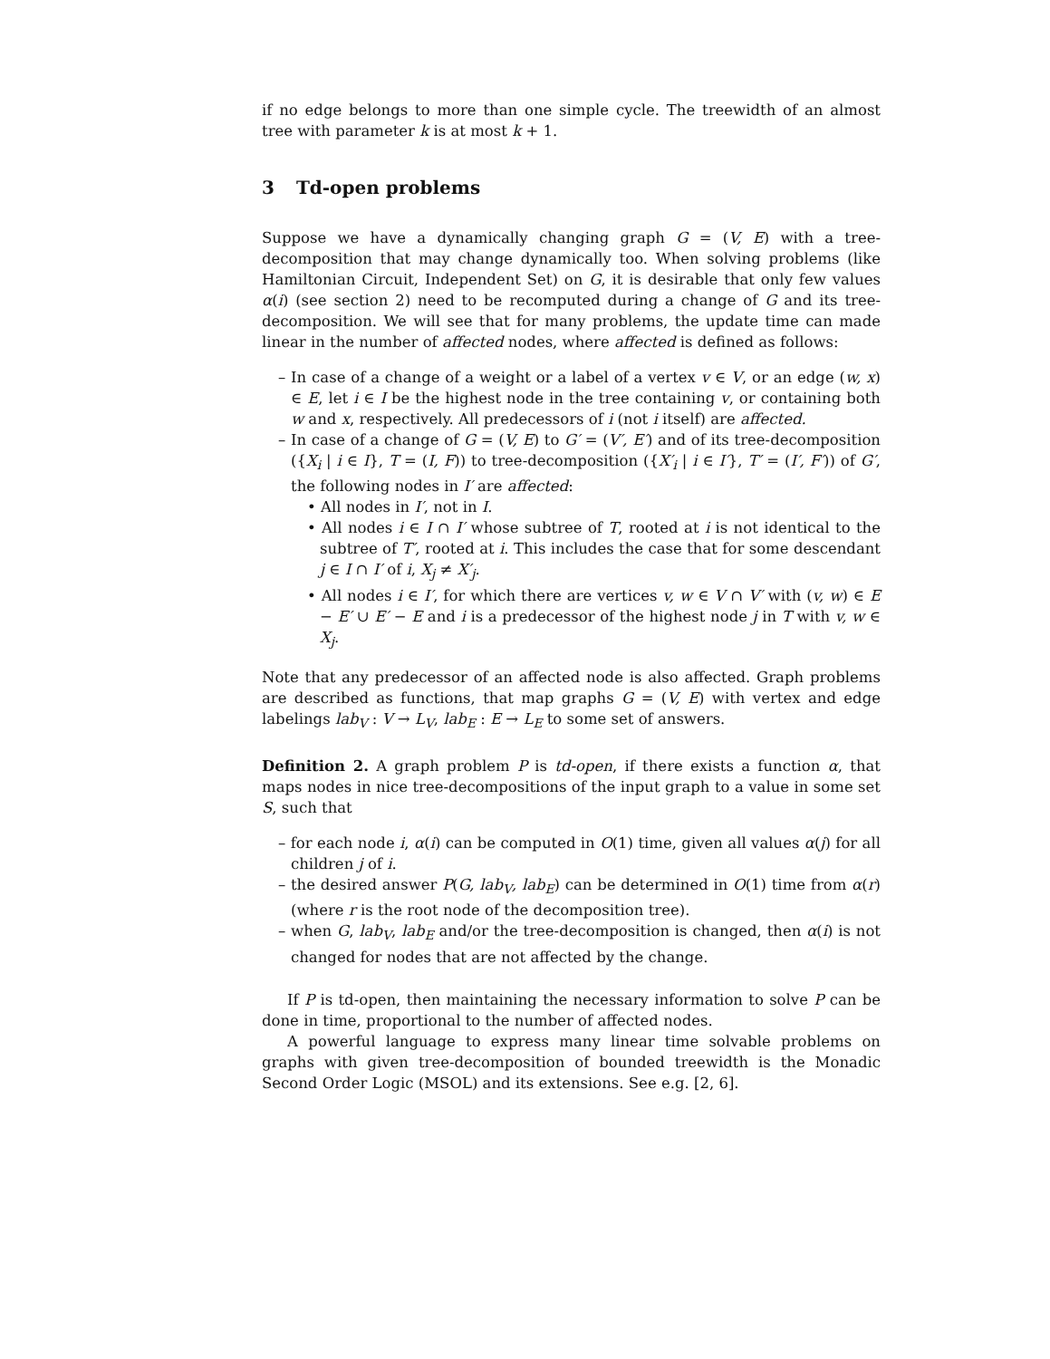if no edge belongs to more than one simple cycle. The treewidth of an almost tree with parameter k is at most k + 1.
3 Td-open problems
Suppose we have a dynamically changing graph G = (V, E) with a tree-decomposition that may change dynamically too. When solving problems (like Hamiltonian Circuit, Independent Set) on G, it is desirable that only few values α(i) (see section 2) need to be recomputed during a change of G and its tree-decomposition. We will see that for many problems, the update time can made linear in the number of affected nodes, where affected is defined as follows:
– In case of a change of a weight or a label of a vertex v ∈ V, or an edge (w, x) ∈ E, let i ∈ I be the highest node in the tree containing v, or containing both w and x, respectively. All predecessors of i (not i itself) are affected.
– In case of a change of G = (V, E) to G′ = (V′, E′) and of its tree-decomposition ({X<sub>i</sub> | i ∈ I}, T = (I, F)) to tree-decomposition ({X′<sub>i</sub> | i ∈ I′}, T′ = (I′, F′)) of G′, the following nodes in I′ are affected:
• All nodes in I′, not in I.
• All nodes i ∈ I ∩ I′ whose subtree of T, rooted at i is not identical to the subtree of T′, rooted at i. This includes the case that for some descendant j ∈ I ∩ I′ of i, X<sub>j</sub> ≠ X′<sub>j</sub>.
• All nodes i ∈ I′, for which there are vertices v, w ∈ V ∩ V′ with (v, w) ∈ E − E′ ∪ E′ − E and i is a predecessor of the highest node j in T with v, w ∈ X<sub>j</sub>.
Note that any predecessor of an affected node is also affected. Graph problems are described as functions, that map graphs G = (V, E) with vertex and edge labelings lab<sub>V</sub> : V → L<sub>V</sub>, lab<sub>E</sub> : E → L<sub>E</sub> to some set of answers.
Definition 2. A graph problem P is td-open, if there exists a function α, that maps nodes in nice tree-decompositions of the input graph to a value in some set S, such that
– for each node i, α(i) can be computed in O(1) time, given all values α(j) for all children j of i.
– the desired answer P(G, lab<sub>V</sub>, lab<sub>E</sub>) can be determined in O(1) time from α(r) (where r is the root node of the decomposition tree).
– when G, lab<sub>V</sub>, lab<sub>E</sub> and/or the tree-decomposition is changed, then α(i) is not changed for nodes that are not affected by the change.
If P is td-open, then maintaining the necessary information to solve P can be done in time, proportional to the number of affected nodes.
A powerful language to express many linear time solvable problems on graphs with given tree-decomposition of bounded treewidth is the Monadic Second Order Logic (MSOL) and its extensions. See e.g. [2, 6].